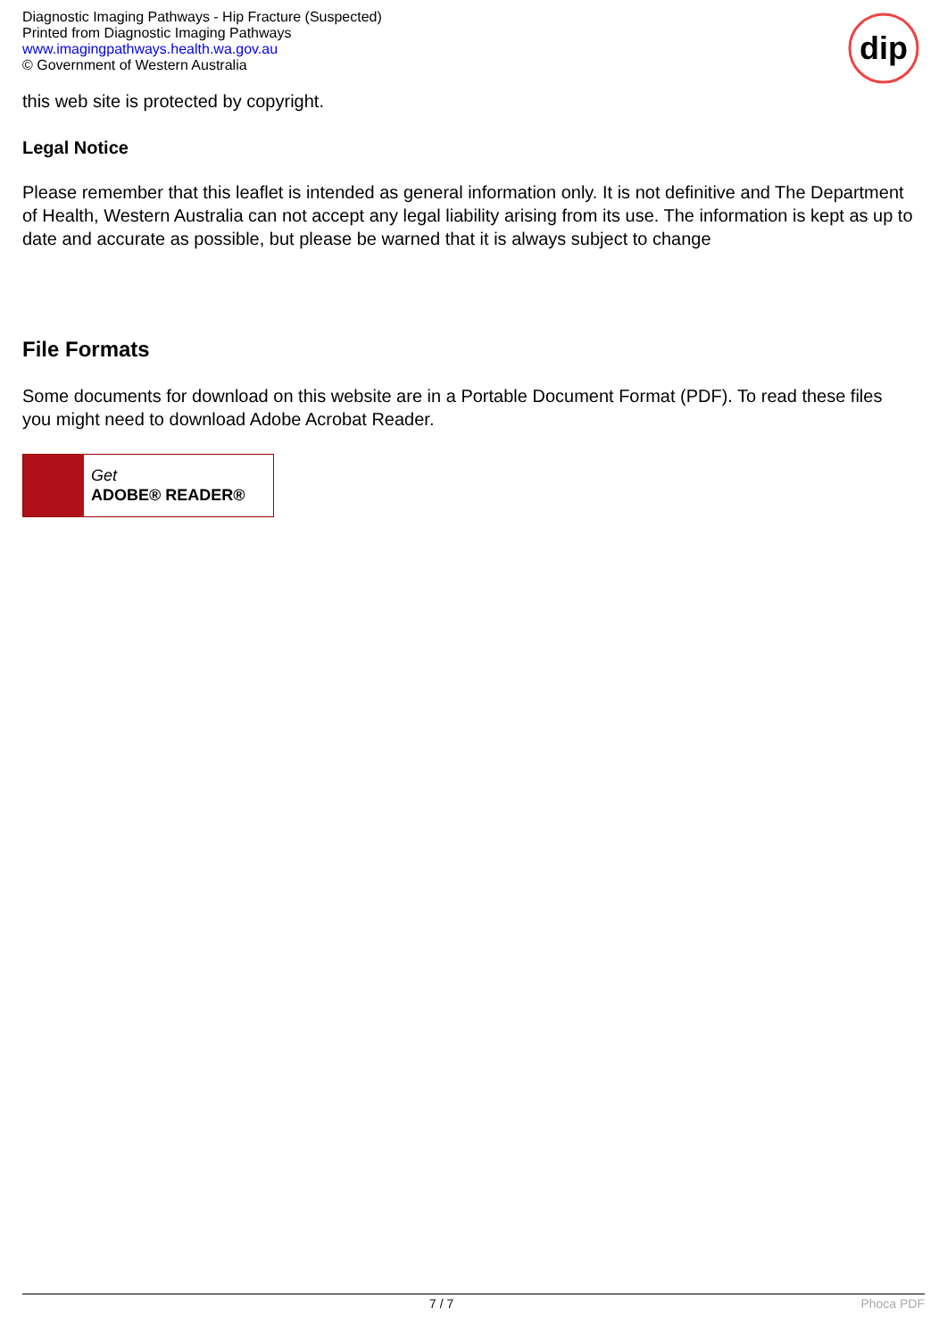Diagnostic Imaging Pathways - Hip Fracture (Suspected)
Printed from Diagnostic Imaging Pathways
www.imagingpathways.health.wa.gov.au
© Government of Western Australia
dip
this web site is protected by copyright.
Legal Notice
Please remember that this leaflet is intended as general information only. It is not definitive and The Department of Health, Western Australia can not accept any legal liability arising from its use. The information is kept as up to date and accurate as possible, but please be warned that it is always subject to change
File Formats
Some documents for download on this website are in a Portable Document Format (PDF). To read these files you might need to download Adobe Acrobat Reader.
Get
ADOBE® READER®
7 / 7 Phoca PDF